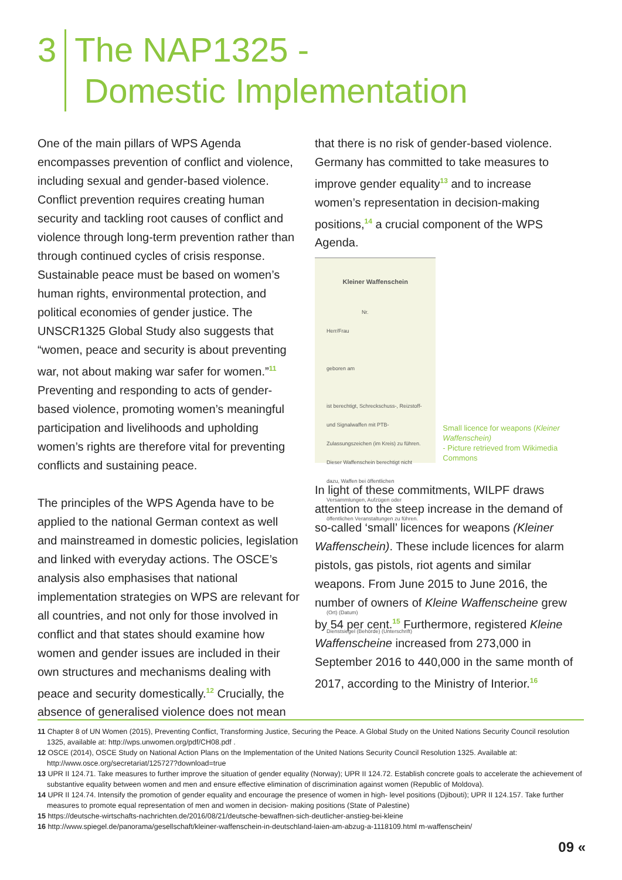3 The NAP1325 -
Domestic Implementation
One of the main pillars of WPS Agenda encompasses prevention of conflict and violence, including sexual and gender-based violence. Conflict prevention requires creating human security and tackling root causes of conflict and violence through long-term prevention rather than through continued cycles of crisis response. Sustainable peace must be based on women’s human rights, environmental protection, and political economies of gender justice. The UNSCR1325 Global Study also suggests that “women, peace and security is about preventing war, not about making war safer for women.”<sup>11</sup> Preventing and responding to acts of gender-based violence, promoting women’s meaningful participation and livelihoods and upholding women’s rights are therefore vital for preventing conflicts and sustaining peace.
The principles of the WPS Agenda have to be applied to the national German context as well and mainstreamed in domestic policies, legislation and linked with everyday actions. The OSCE’s analysis also emphasises that national implementation strategies on WPS are relevant for all countries, and not only for those involved in conflict and that states should examine how women and gender issues are included in their own structures and mechanisms dealing with peace and security domestically.<sup>12</sup> Crucially, the absence of generalised violence does not mean
that there is no risk of gender-based violence. Germany has committed to take measures to improve gender equality<sup>13</sup> and to increase women’s representation in decision-making positions,<sup>14</sup> a crucial component of the WPS Agenda.
Kleiner Waffenschein
Nr.
Herr/Frau
geboren am
ist berechtigt, Schreckschuss-, Reizstoff- und Signalwaffen mit PTB-Zulassungszeichen (im Kreis) zu führen. Dieser Waffenschein berechtigt nicht dazu, Waffen bei öffentlichen Versammlungen, Aufzügen oder öffentlichen Veranstaltungen zu führen.
(Ort) (Datum)
Dienstsiegel (Behörde) (Unterschrift)
Small licence for weapons (Kleiner Waffenschein)
- Picture retrieved from Wikimedia Commons
In light of these commitments, WILPF draws attention to the steep increase in the demand of so-called ‘small’ licences for weapons (Kleiner Waffenschein). These include licences for alarm pistols, gas pistols, riot agents and similar weapons. From June 2015 to June 2016, the number of owners of Kleine Waffenscheine grew by 54 per cent.<sup>15</sup> Furthermore, registered Kleine Waffenscheine increased from 273,000 in September 2016 to 440,000 in the same month of 2017, according to the Ministry of Interior.<sup>16</sup>
11 Chapter 8 of UN Women (2015), Preventing Conflict, Transforming Justice, Securing the Peace. A Global Study on the United Nations Security Council resolution 1325, available at: http://wps.unwomen.org/pdf/CH08.pdf .
12 OSCE (2014), OSCE Study on National Action Plans on the Implementation of the United Nations Security Council Resolution 1325. Available at: http://www.osce.org/secretariat/125727?download=true
13 UPR II 124.71. Take measures to further improve the situation of gender equality (Norway); UPR II 124.72. Establish concrete goals to accelerate the achievement of substantive equality between women and men and ensure effective elimination of discrimination against women (Republic of Moldova).
14 UPR II 124.74. Intensify the promotion of gender equality and encourage the presence of women in high- level positions (Djibouti); UPR II 124.157. Take further measures to promote equal representation of men and women in decision- making positions (State of Palestine)
15 https://deutsche-wirtschafts-nachrichten.de/2016/08/21/deutsche-bewaffnen-sich-deutlicher-anstieg-bei-kleine
16 http://www.spiegel.de/panorama/gesellschaft/kleiner-waffenschein-in-deutschland-laien-am-abzug-a-1118109.html m-waffenschein/
09 «